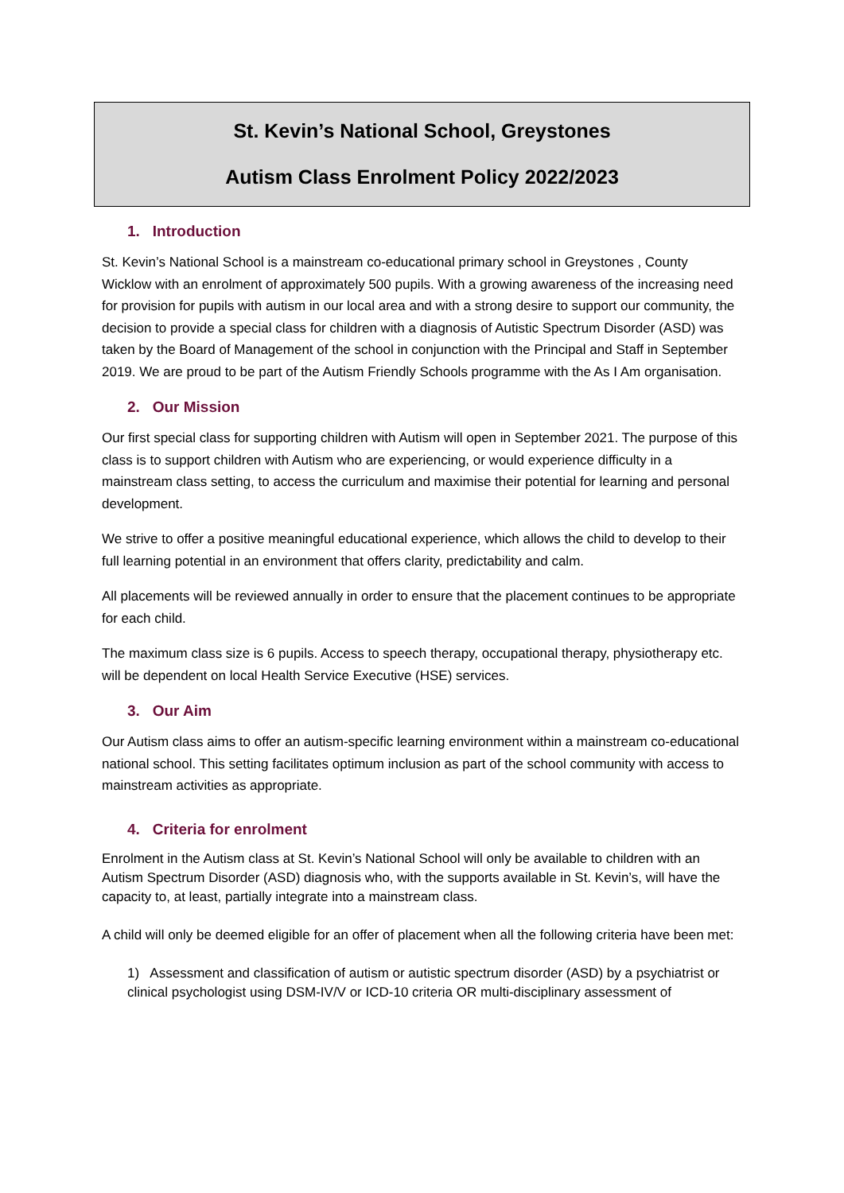St. Kevin’s National School, Greystones
Autism Class Enrolment Policy 2022/2023
1. Introduction
St. Kevin’s National School is a mainstream co-educational primary school in Greystones , County Wicklow with an enrolment of approximately 500 pupils. With a growing awareness of the increasing need for provision for pupils with autism in our local area and with a strong desire to support our community, the decision to provide a special class for children with a diagnosis of Autistic Spectrum Disorder (ASD) was taken by the Board of Management of the school in conjunction with the Principal and Staff in September 2019. We are proud to be part of the Autism Friendly Schools programme with the As I Am organisation.
2. Our Mission
Our first special class for supporting children with Autism will open in September 2021. The purpose of this class is to support children with Autism who are experiencing, or would experience difficulty in a mainstream class setting, to access the curriculum and maximise their potential for learning and personal development.
We strive to offer a positive meaningful educational experience, which allows the child to develop to their full learning potential in an environment that offers clarity, predictability and calm.
All placements will be reviewed annually in order to ensure that the placement continues to be appropriate for each child.
The maximum class size is 6 pupils. Access to speech therapy, occupational therapy, physiotherapy etc. will be dependent on local Health Service Executive (HSE) services.
3. Our Aim
Our Autism class aims to offer an autism-specific learning environment within a mainstream co-educational national school. This setting facilitates optimum inclusion as part of the school community with access to mainstream activities as appropriate.
4. Criteria for enrolment
Enrolment in the Autism class at St. Kevin’s National School will only be available to children with an Autism Spectrum Disorder (ASD) diagnosis who, with the supports available in St. Kevin’s, will have the capacity to, at least, partially integrate into a mainstream class.
A child will only be deemed eligible for an offer of placement when all the following criteria have been met:
1) Assessment and classification of autism or autistic spectrum disorder (ASD) by a psychiatrist or clinical psychologist using DSM-IV/V or ICD-10 criteria OR multi-disciplinary assessment of